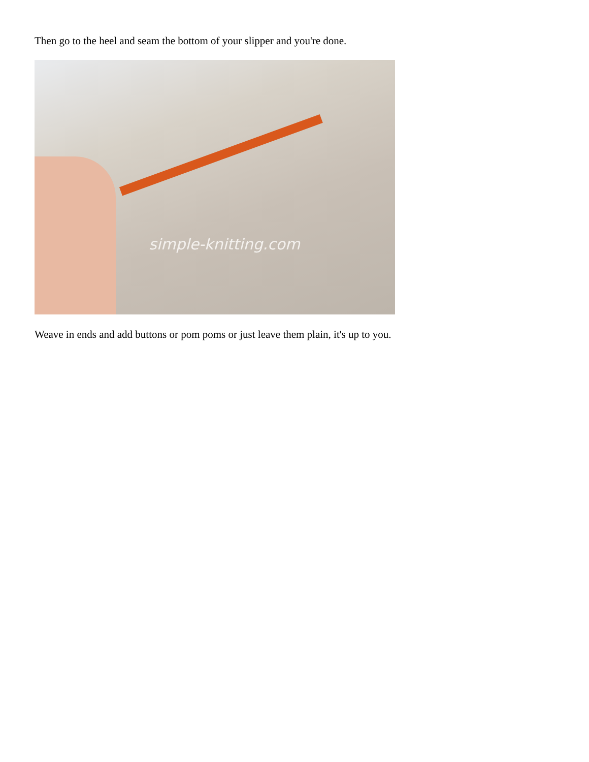Then go to the heel and seam the bottom of your slipper and you're done.
simple-knitting.com
Weave in ends and add buttons or pom poms or just leave them plain, it's up to you.